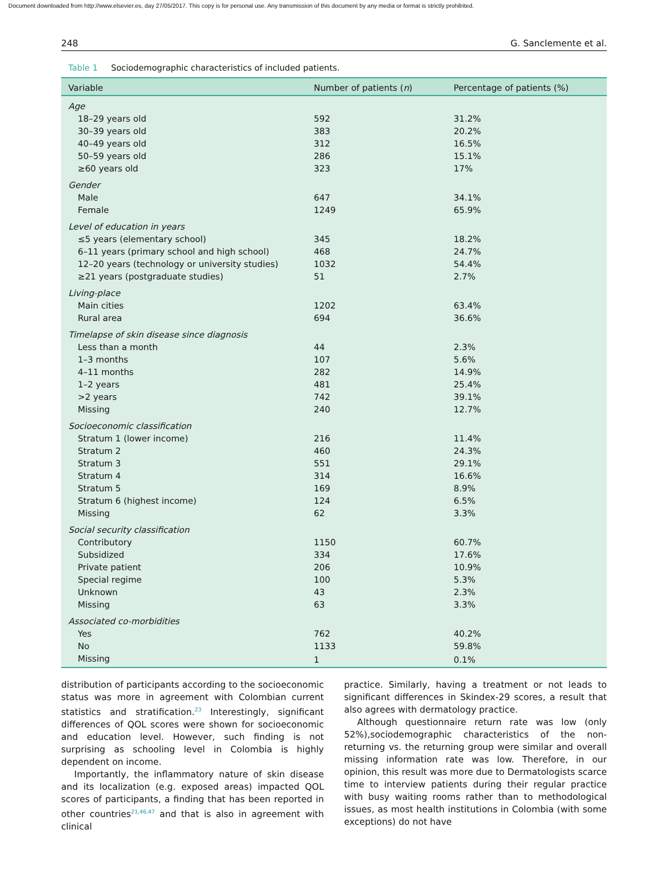Document downloaded from http://www.elsevier.es, day 27/05/2017. This copy is for personal use. Any transmission of this document by any media or format is strictly prohibited.
248 G. Sanclemente et al.
Table 1 Sociodemographic characteristics of included patients.
| Variable | Number of patients ( n ) | Percentage of patients (%) |
| --- | --- | --- |
| Age | | |
| 18–29 years old | 592 | 31.2% |
| 30–39 years old | 383 | 20.2% |
| 40–49 years old | 312 | 16.5% |
| 50–59 years old | 286 | 15.1% |
| ≥60 years old | 323 | 17% |
| Gender | | |
| Male | 647 | 34.1% |
| Female | 1249 | 65.9% |
| Level of education in years | | |
| ≤5 years (elementary school) | 345 | 18.2% |
| 6–11 years (primary school and high school) | 468 | 24.7% |
| 12–20 years (technology or university studies) | 1032 | 54.4% |
| ≥21 years (postgraduate studies) | 51 | 2.7% |
| Living-place | | |
| Main cities | 1202 | 63.4% |
| Rural area | 694 | 36.6% |
| Timelapse of skin disease since diagnosis | | |
| Less than a month | 44 | 2.3% |
| 1–3 months | 107 | 5.6% |
| 4–11 months | 282 | 14.9% |
| 1–2 years | 481 | 25.4% |
| >2 years | 742 | 39.1% |
| Missing | 240 | 12.7% |
| Socioeconomic classification | | |
| Stratum 1 (lower income) | 216 | 11.4% |
| Stratum 2 | 460 | 24.3% |
| Stratum 3 | 551 | 29.1% |
| Stratum 4 | 314 | 16.6% |
| Stratum 5 | 169 | 8.9% |
| Stratum 6 (highest income) | 124 | 6.5% |
| Missing | 62 | 3.3% |
| Social security classification | | |
| Contributory | 1150 | 60.7% |
| Subsidized | 334 | 17.6% |
| Private patient | 206 | 10.9% |
| Special regime | 100 | 5.3% |
| Unknown | 43 | 2.3% |
| Missing | 63 | 3.3% |
| Associated co-morbidities | | |
| Yes | 762 | 40.2% |
| No | 1133 | 59.8% |
| Missing | 1 | 0.1% |
distribution of participants according to the socioeconomic status was more in agreement with Colombian current statistics and stratification.<sup>23</sup> Interestingly, significant differences of QOL scores were shown for socioeconomic and education level. However, such finding is not surprising as schooling level in Colombia is highly dependent on income.
Importantly, the inflammatory nature of skin disease and its localization (e.g. exposed areas) impacted QOL scores of participants, a finding that has been reported in other countries<sup>21,46,47</sup> and that is also in agreement with clinical
practice. Similarly, having a treatment or not leads to significant differences in Skindex-29 scores, a result that also agrees with dermatology practice.
Although questionnaire return rate was low (only 52%),sociodemographic characteristics of the non-returning vs. the returning group were similar and overall missing information rate was low. Therefore, in our opinion, this result was more due to Dermatologists scarce time to interview patients during their regular practice with busy waiting rooms rather than to methodological issues, as most health institutions in Colombia (with some exceptions) do not have